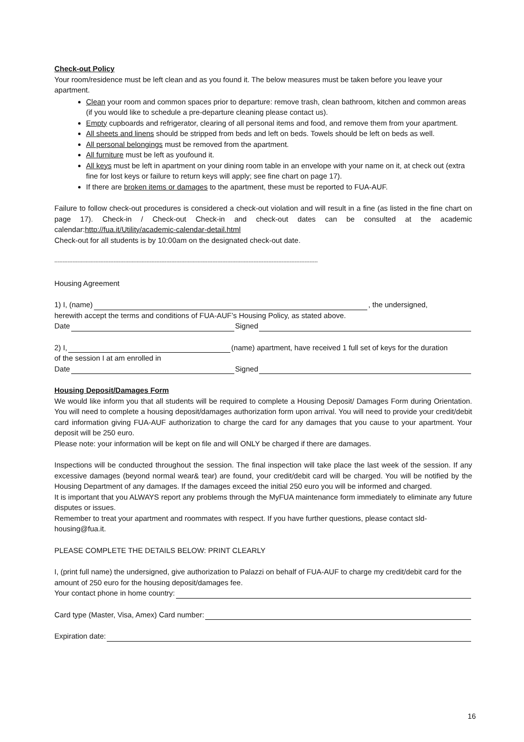Check-out Policy
Your room/residence must be left clean and as you found it. The below measures must be taken before you leave your apartment.
Clean your room and common spaces prior to departure: remove trash, clean bathroom, kitchen and common areas (if you would like to schedule a pre-departure cleaning please contact us).
Empty cupboards and refrigerator, clearing of all personal items and food, and remove them from your apartment.
All sheets and linens should be stripped from beds and left on beds. Towels should be left on beds as well.
All personal belongings must be removed from the apartment.
All furniture must be left as youfound it.
All keys must be left in apartment on your dining room table in an envelope with your name on it, at check out (extra fine for lost keys or failure to return keys will apply; see fine chart on page 17).
If there are broken items or damages to the apartment, these must be reported to FUA-AUF.
Failure to follow check-out procedures is considered a check-out violation and will result in a fine (as listed in the fine chart on page 17). Check-in / Check-out Check-in and check-out dates can be consulted at the academic calendar:http://fua.it/Utility/academic-calendar-detail.html
Check-out for all students is by 10:00am on the designated check-out date.
----------------------------------------------------------------------------------------------------------------------------------------------------------------
Housing Agreement
1) I, (name) , the undersigned,
herewith accept the terms and conditions of FUA-AUF’s Housing Policy, as stated above.
Date Signed
2) I, (name) apartment, have received 1 full set of keys for the duration
of the session I at am enrolled in
Date Signed
Housing Deposit/Damages Form
We would like inform you that all students will be required to complete a Housing Deposit/ Damages Form during Orientation. You will need to complete a housing deposit/damages authorization form upon arrival. You will need to provide your credit/debit card information giving FUA-AUF authorization to charge the card for any damages that you cause to your apartment. Your deposit will be 250 euro.
Please note: your information will be kept on file and will ONLY be charged if there are damages.
Inspections will be conducted throughout the session. The final inspection will take place the last week of the session. If any excessive damages (beyond normal wear& tear) are found, your credit/debit card will be charged. You will be notified by the Housing Department of any damages. If the damages exceed the initial 250 euro you will be informed and charged.
It is important that you ALWAYS report any problems through the MyFUA maintenance form immediately to eliminate any future disputes or issues.
Remember to treat your apartment and roommates with respect. If you have further questions, please contact sld-housing@fua.it.
PLEASE COMPLETE THE DETAILS BELOW: PRINT CLEARLY
I, (print full name) the undersigned, give authorization to Palazzi on behalf of FUA-AUF to charge my credit/debit card for the amount of 250 euro for the housing deposit/damages fee.
Your contact phone in home country:
Card type (Master, Visa, Amex) Card number:
Expiration date:
16